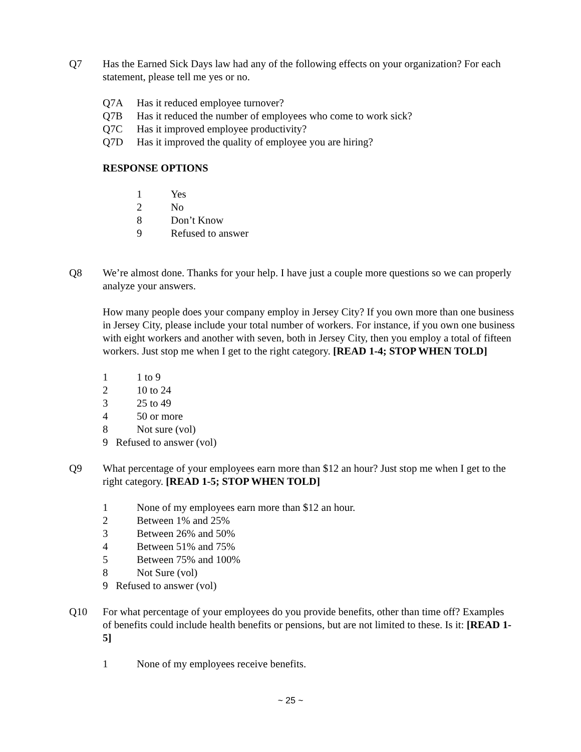Q7 Has the Earned Sick Days law had any of the following effects on your organization? For each statement, please tell me yes or no.
Q7A Has it reduced employee turnover?
Q7B Has it reduced the number of employees who come to work sick?
Q7C Has it improved employee productivity?
Q7D Has it improved the quality of employee you are hiring?
RESPONSE OPTIONS
1 Yes
2 No
8 Don’t Know
9 Refused to answer
Q8 We’re almost done. Thanks for your help. I have just a couple more questions so we can properly analyze your answers.
How many people does your company employ in Jersey City? If you own more than one business in Jersey City, please include your total number of workers. For instance, if you own one business with eight workers and another with seven, both in Jersey City, then you employ a total of fifteen workers. Just stop me when I get to the right category. [READ 1-4; STOP WHEN TOLD]
1 1 to 9
2 10 to 24
3 25 to 49
4 50 or more
8 Not sure (vol)
9 Refused to answer (vol)
Q9 What percentage of your employees earn more than $12 an hour? Just stop me when I get to the right category. [READ 1-5; STOP WHEN TOLD]
1 None of my employees earn more than $12 an hour.
2 Between 1% and 25%
3 Between 26% and 50%
4 Between 51% and 75%
5 Between 75% and 100%
8 Not Sure (vol)
9 Refused to answer (vol)
Q10 For what percentage of your employees do you provide benefits, other than time off? Examples of benefits could include health benefits or pensions, but are not limited to these. Is it: [READ 1-5]
1 None of my employees receive benefits.
~ 25 ~